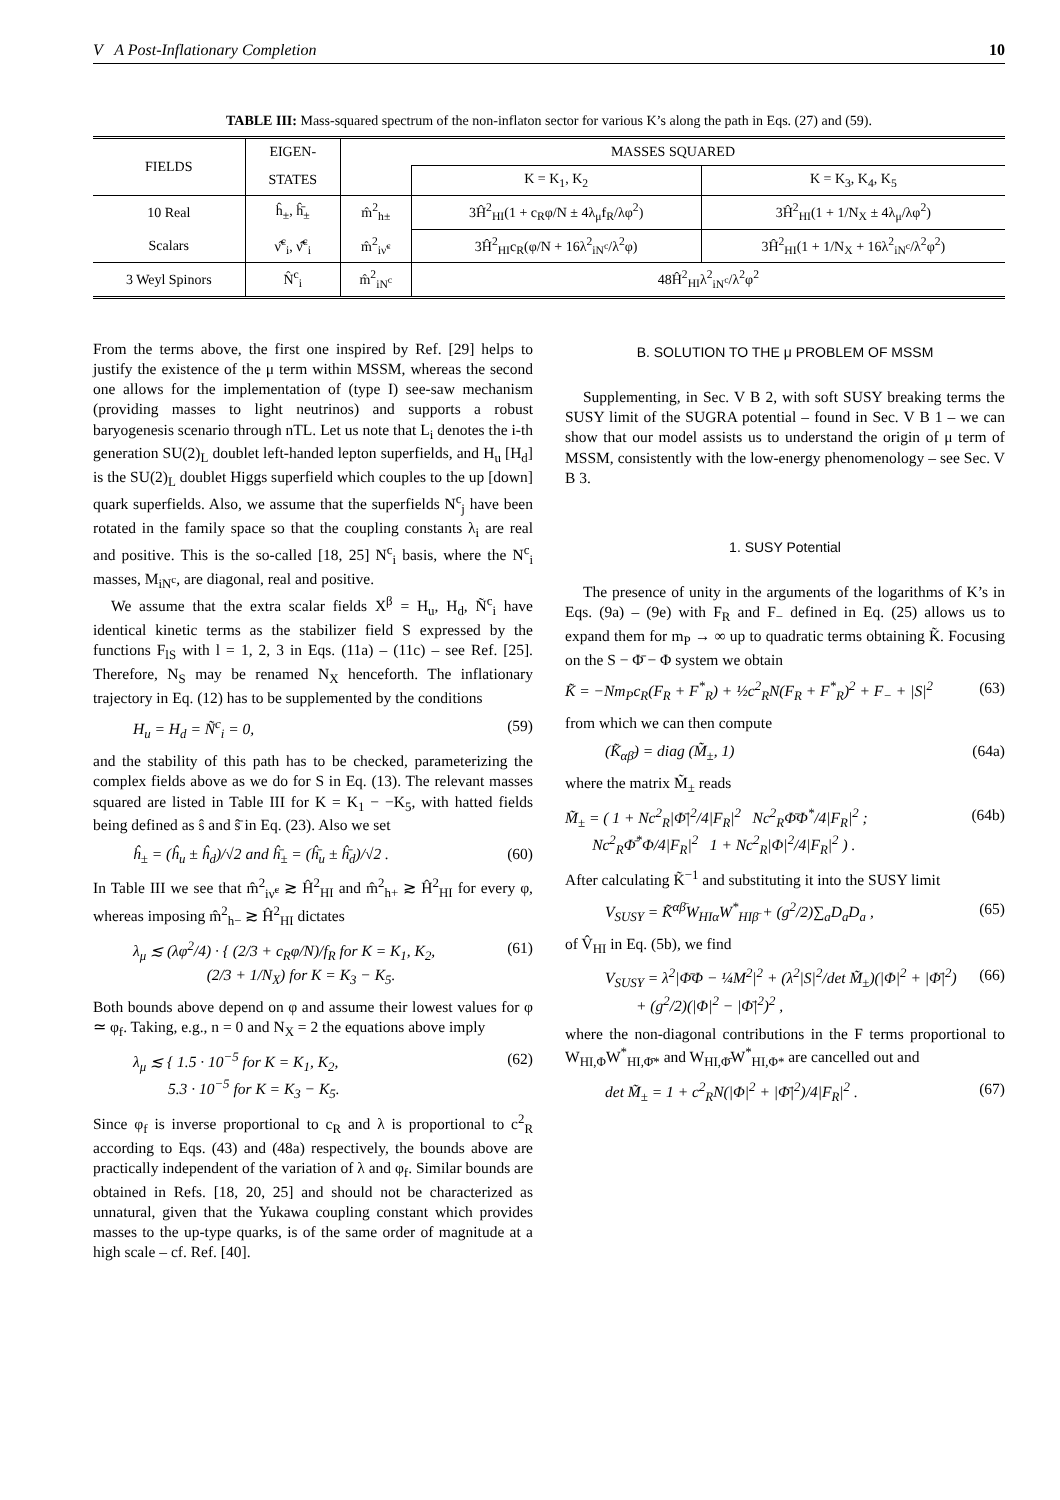V A Post-Inflationary Completion 10
TABLE III: Mass-squared spectrum of the non-inflaton sector for various K’s along the path in Eqs. (27) and (59).
| FIELDS | EIGEN- | MASSES SQUARED | | |
| --- | --- | --- | --- | --- |
| | STATES | | K = K<sub>1</sub>, K<sub>2</sub> | K = K<sub>3</sub>, K<sub>4</sub>, K<sub>5</sub> |
| 10 Real | ĥ<sub>±</sub>, ĥ̄<sub>±</sub> | m̂<sup>2</sup><sub>h±</sub> | 3Ĥ<sup>2</sup><sub>HI</sub>(1 + c<sub>R</sub>φ/N ± 4λ<sub>μ</sub>f<sub>R</sub>/λφ<sup>2</sup>) | 3Ĥ<sup>2</sup><sub>HI</sub>(1 + 1/N<sub>X</sub> ± 4λ<sub>μ</sub>/λφ<sup>2</sup>) |
| Scalars | ν̂̃<sup>c</sup><sub>i</sub>, ν̂̃̄<sup>c</sup><sub>i</sub> | m̂<sup>2</sup><sub>iν̃<sup>c</sup></sub> | 3Ĥ<sup>2</sup><sub>HI</sub>c<sub>R</sub>(φ/N + 16λ<sup>2</sup><sub>iN<sup>c</sup></sub>/λ<sup>2</sup>φ) | 3Ĥ<sup>2</sup><sub>HI</sub>(1 + 1/N<sub>X</sub> + 16λ<sup>2</sup><sub>iN<sup>c</sup></sub>/λ<sup>2</sup>φ<sup>2</sup>) |
| 3 Weyl Spinors | N̂<sup>c</sup><sub>i</sub> | m̂<sup>2</sup><sub>iN<sup>c</sup></sub> | 48Ĥ<sup>2</sup><sub>HI</sub>λ<sup>2</sup><sub>iN<sup>c</sup></sub>/λ<sup>2</sup>φ<sup>2</sup> | |
From the terms above, the first one inspired by Ref. [29] helps to justify the existence of the μ term within MSSM, whereas the second one allows for the implementation of (type I) see-saw mechanism (providing masses to light neutrinos) and supports a robust baryogenesis scenario through nTL. Let us note that L<sub>i</sub> denotes the i-th generation SU(2)<sub>L</sub> doublet left-handed lepton superfields, and H<sub>u</sub> [H<sub>d</sub>] is the SU(2)<sub>L</sub> doublet Higgs superfield which couples to the up [down] quark superfields. Also, we assume that the superfields N<sup>c</sup><sub>j</sub> have been rotated in the family space so that the coupling constants λ<sub>i</sub> are real and positive. This is the so-called [18, 25] N<sup>c</sup><sub>i</sub> basis, where the N<sup>c</sup><sub>i</sub> masses, M<sub>iN<sup>c</sup></sub>, are diagonal, real and positive.
We assume that the extra scalar fields X<sup>β</sup> = H<sub>u</sub>, H<sub>d</sub>, Ñ<sup>c</sup><sub>i</sub> have identical kinetic terms as the stabilizer field S expressed by the functions F<sub>lS</sub> with l = 1, 2, 3 in Eqs. (11a) – (11c) – see Ref. [25]. Therefore, N<sub>S</sub> may be renamed N<sub>X</sub> henceforth. The inflationary trajectory in Eq. (12) has to be supplemented by the conditions
H<sub>u</sub> = H<sub>d</sub> = Ñ<sup>c</sup><sub>i</sub> = 0, (59)
and the stability of this path has to be checked, parameterizing the complex fields above as we do for S in Eq. (13). The relevant masses squared are listed in Table III for K = K<sub>1</sub> − −K<sub>5</sub>, with hatted fields being defined as ŝ and ŝ̄ in Eq. (23). Also we set
ĥ<sub>±</sub> = (ĥ<sub>u</sub> ± ĥ<sub>d</sub>)/√2 and ĥ̄<sub>±</sub> = (ĥ̄<sub>u</sub> ± ĥ̄<sub>d</sub>)/√2 . (60)
In Table III we see that m̂<sup>2</sup><sub>iν̃<sup>c</sup></sub> ≳ Ĥ<sup>2</sup><sub>HI</sub> and m̂<sup>2</sup><sub>h+</sub> ≳ Ĥ<sup>2</sup><sub>HI</sub> for every φ, whereas imposing m̂<sup>2</sup><sub>h−</sub> ≳ Ĥ<sup>2</sup><sub>HI</sub> dictates
λ<sub>μ</sub> ≲ (λφ<sup>2</sup>/4) · { (2/3 + c<sub>R</sub>φ/N)/f<sub>R</sub> for K = K<sub>1</sub>, K<sub>2</sub>,
(2/3 + 1/N<sub>X</sub>) for K = K<sub>3</sub> − K<sub>5</sub>. (61)
Both bounds above depend on φ and assume their lowest values for φ ≃ φ<sub>f</sub>. Taking, e.g., n = 0 and N<sub>X</sub> = 2 the equations above imply
λ<sub>μ</sub> ≲ { 1.5 · 10<sup>−5</sup> for K = K<sub>1</sub>, K<sub>2</sub>,
5.3 · 10<sup>−5</sup> for K = K<sub>3</sub> − K<sub>5</sub>. (62)
Since φ<sub>f</sub> is inverse proportional to c<sub>R</sub> and λ is proportional to c<sup>2</sup><sub>R</sub> according to Eqs. (43) and (48a) respectively, the bounds above are practically independent of the variation of λ and φ<sub>f</sub>. Similar bounds are obtained in Refs. [18, 20, 25] and should not be characterized as unnatural, given that the Yukawa coupling constant which provides masses to the up-type quarks, is of the same order of magnitude at a high scale – cf. Ref. [40].
B. SOLUTION TO THE μ PROBLEM OF MSSM
Supplementing, in Sec. V B 2, with soft SUSY breaking terms the SUSY limit of the SUGRA potential – found in Sec. V B 1 – we can show that our model assists us to understand the origin of μ term of MSSM, consistently with the low-energy phenomenology – see Sec. V B 3.
1. SUSY Potential
The presence of unity in the arguments of the logarithms of K’s in Eqs. (9a) – (9e) with F<sub>R</sub> and F<sub>−</sub> defined in Eq. (25) allows us to expand them for m<sub>P</sub> → ∞ up to quadratic terms obtaining K̃. Focusing on the S − Φ̄ − Φ system we obtain
K̃ = −Nm<sub>P</sub>c<sub>R</sub>(F<sub>R</sub> + F<sup>*</sup><sub>R</sub>) + ½c<sup>2</sup><sub>R</sub>N(F<sub>R</sub> + F<sup>*</sup><sub>R</sub>)<sup>2</sup> + F<sub>−</sub> + |S|<sup>2</sup> (63)
from which we can then compute
(K̃<sub>αβ̄</sub>) = diag (M̃<sub>±</sub>, 1) (64a)
where the matrix M̃<sub>±</sub> reads
M̃<sub>±</sub> = ( 1 + Nc<sup>2</sup><sub>R</sub>|Φ̄|<sup>2</sup>/4|F<sub>R</sub>|<sup>2</sup> Nc<sup>2</sup><sub>R</sub>Φ̄Φ<sup>*</sup>/4|F<sub>R</sub>|<sup>2</sup> ;
Nc<sup>2</sup><sub>R</sub>Φ̄<sup>*</sup>Φ/4|F<sub>R</sub>|<sup>2</sup> 1 + Nc<sup>2</sup><sub>R</sub>|Φ|<sup>2</sup>/4|F<sub>R</sub>|<sup>2</sup> ) . (64b)
After calculating K̃<sup>−1</sup> and substituting it into the SUSY limit
V<sub>SUSY</sub> = K̃<sup>αβ̄</sup>W<sub>HIα</sub>W<sup>*</sup><sub>HIβ̄</sub> + (g<sup>2</sup>/2)∑<sub>a</sub>D<sub>a</sub>D<sub>a</sub> , (65)
of V̂<sub>HI</sub> in Eq. (5b), we find
V<sub>SUSY</sub> = λ<sup>2</sup>|Φ̄Φ − ¼M<sup>2</sup>|<sup>2</sup> + (λ<sup>2</sup>|S|<sup>2</sup>/det M̃<sub>±</sub>)(|Φ|<sup>2</sup> + |Φ̄|<sup>2</sup>)
+ (g<sup>2</sup>/2)(|Φ|<sup>2</sup> − |Φ̄|<sup>2</sup>)<sup>2</sup> , (66)
where the non-diagonal contributions in the F terms proportional to W<sub>HI,Φ</sub>W<sup>*</sup><sub>HI,Φ̄*</sub> and W<sub>HI,Φ̄</sub>W<sup>*</sup><sub>HI,Φ*</sub> are cancelled out and
det M̃<sub>±</sub> = 1 + c<sup>2</sup><sub>R</sub>N(|Φ|<sup>2</sup> + |Φ̄|<sup>2</sup>)/4|F<sub>R</sub>|<sup>2</sup> . (67)